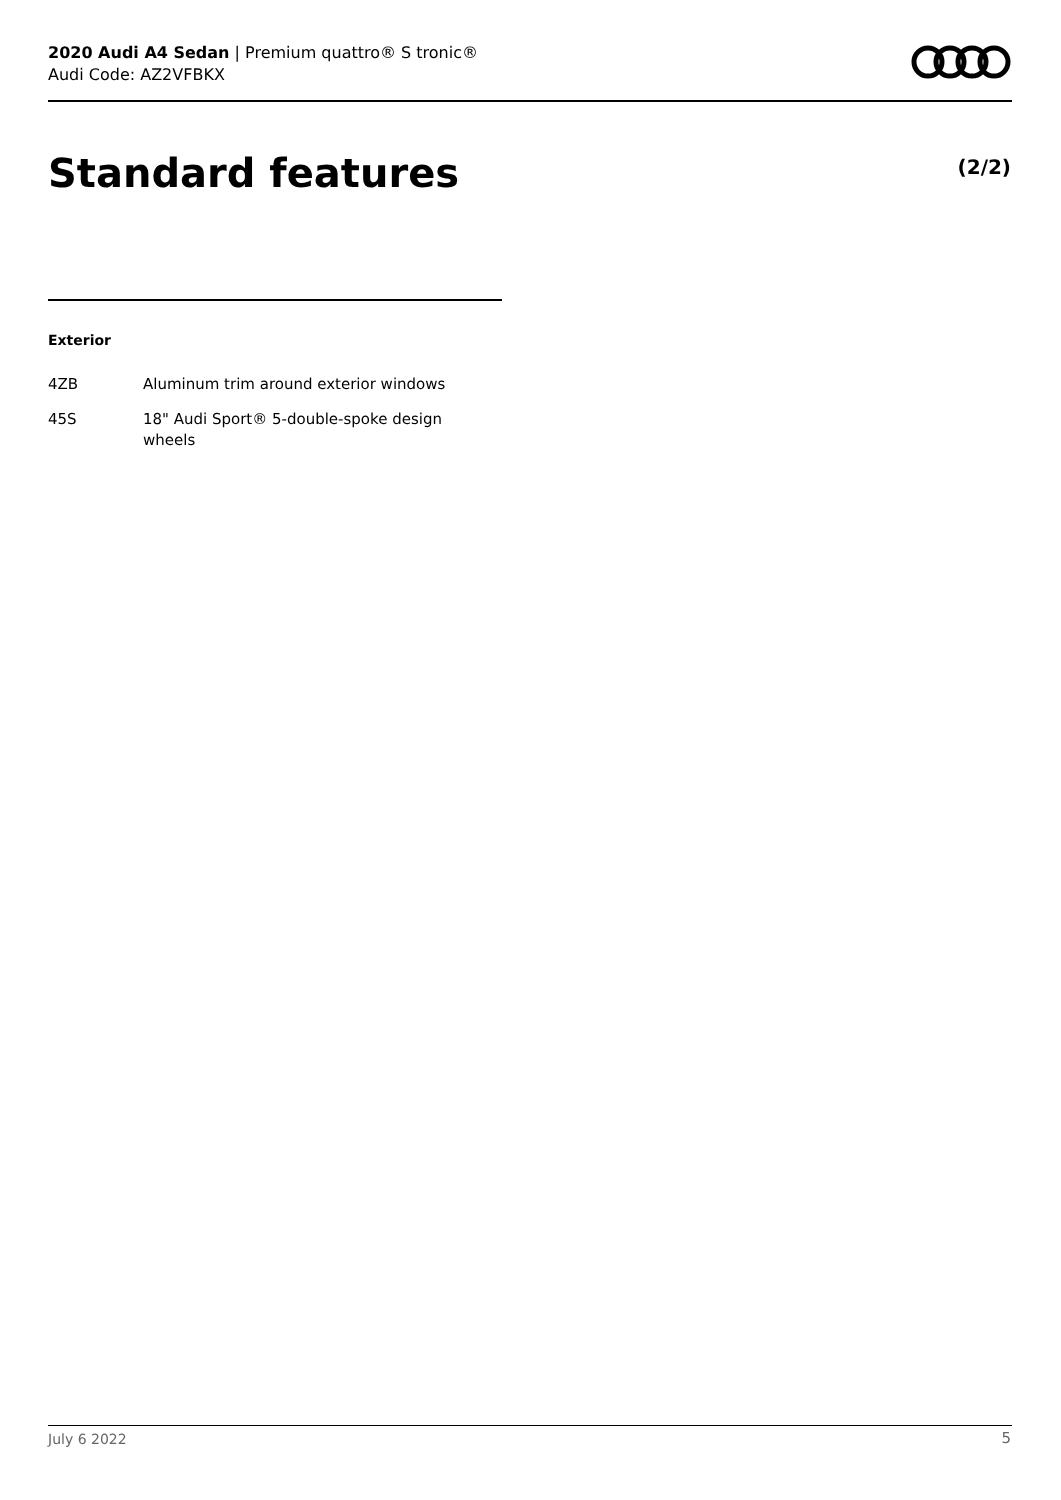2020 Audi A4 Sedan | Premium quattro® S tronic®
Audi Code: AZ2VFBKX
Standard features (2/2)
Exterior
| 4ZB | Aluminum trim around exterior windows |
| 45S | 18" Audi Sport® 5-double-spoke design wheels |
July 6 2022 5